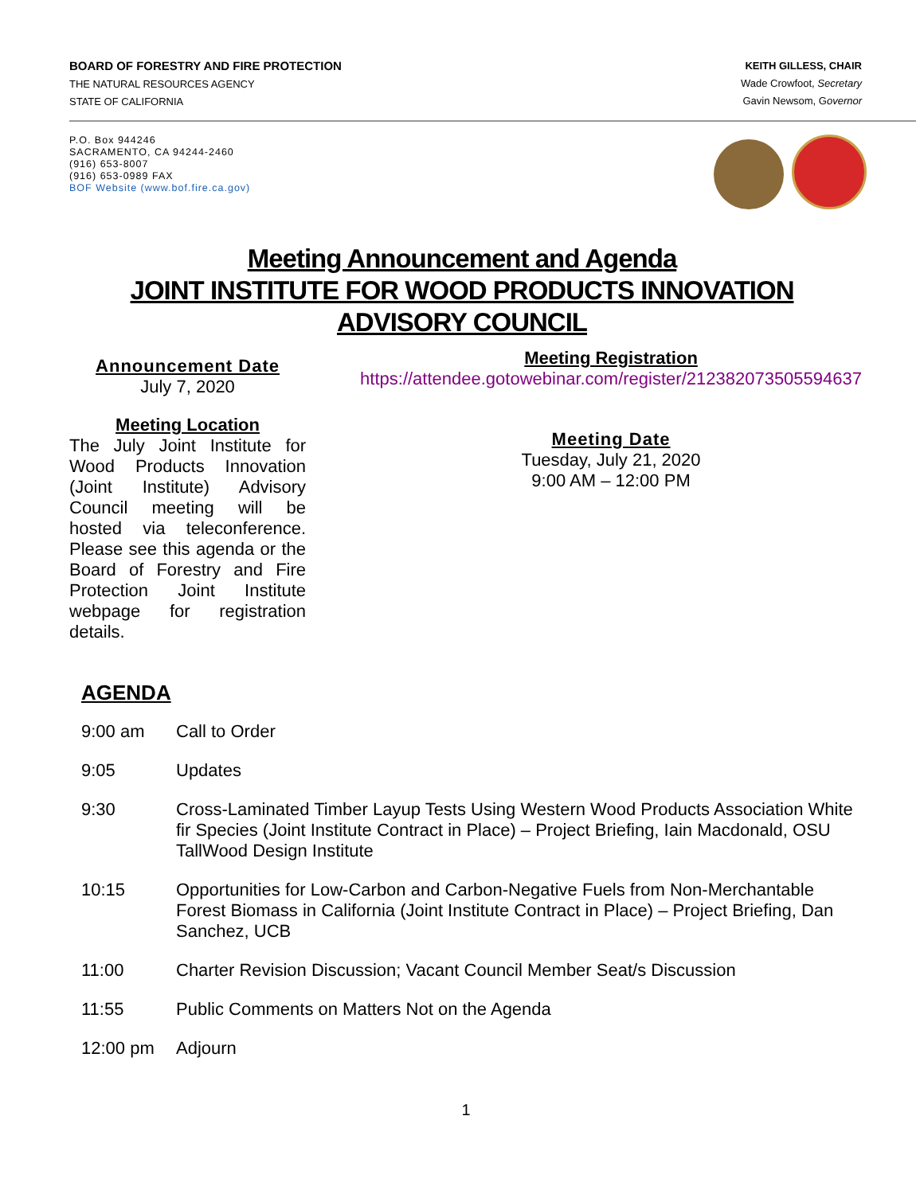BOARD OF FORESTRY AND FIRE PROTECTION
THE NATURAL RESOURCES AGENCY
STATE OF CALIFORNIA
KEITH GILLESS, CHAIR
Wade Crowfoot, Secretary
Gavin Newsom, Governor
P.O. Box 944246
SACRAMENTO, CA 94244-2460
(916) 653-8007
(916) 653-0989 FAX
BOF Website (www.bof.fire.ca.gov)
Meeting Announcement and Agenda
JOINT INSTITUTE FOR WOOD PRODUCTS INNOVATION
ADVISORY COUNCIL
Announcement Date
July 7, 2020
Meeting Location
The July Joint Institute for Wood Products Innovation (Joint Institute) Advisory Council meeting will be hosted via teleconference. Please see this agenda or the Board of Forestry and Fire Protection Joint Institute webpage for registration details.
Meeting Registration
https://attendee.gotowebinar.com/register/212382073505594637
Meeting Date
Tuesday, July 21, 2020
9:00 AM – 12:00 PM
AGENDA
9:00 am Call to Order
9:05 Updates
9:30 Cross-Laminated Timber Layup Tests Using Western Wood Products Association White fir Species (Joint Institute Contract in Place) – Project Briefing, Iain Macdonald, OSU TallWood Design Institute
10:15 Opportunities for Low-Carbon and Carbon-Negative Fuels from Non-Merchantable Forest Biomass in California (Joint Institute Contract in Place) – Project Briefing, Dan Sanchez, UCB
11:00 Charter Revision Discussion; Vacant Council Member Seat/s Discussion
11:55 Public Comments on Matters Not on the Agenda
12:00 pm Adjourn
1